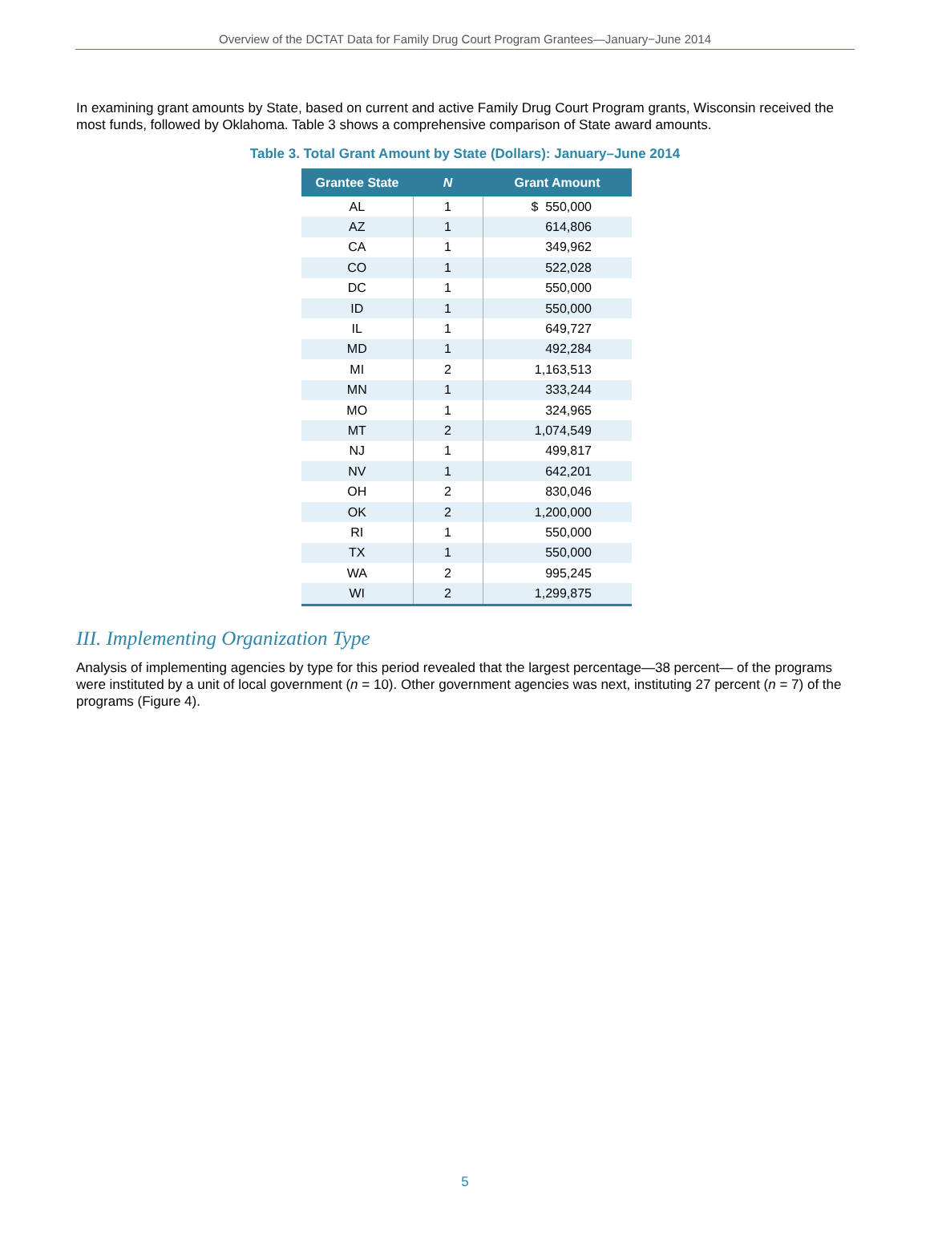Overview of the DCTAT Data for Family Drug Court Program Grantees—January−June 2014
In examining grant amounts by State, based on current and active Family Drug Court Program grants, Wisconsin received the most funds, followed by Oklahoma. Table 3 shows a comprehensive comparison of State award amounts.
Table 3. Total Grant Amount by State (Dollars): January–June 2014
| Grantee State | N | Grant Amount |
| --- | --- | --- |
| AL | 1 | $ 550,000 |
| AZ | 1 | 614,806 |
| CA | 1 | 349,962 |
| CO | 1 | 522,028 |
| DC | 1 | 550,000 |
| ID | 1 | 550,000 |
| IL | 1 | 649,727 |
| MD | 1 | 492,284 |
| MI | 2 | 1,163,513 |
| MN | 1 | 333,244 |
| MO | 1 | 324,965 |
| MT | 2 | 1,074,549 |
| NJ | 1 | 499,817 |
| NV | 1 | 642,201 |
| OH | 2 | 830,046 |
| OK | 2 | 1,200,000 |
| RI | 1 | 550,000 |
| TX | 1 | 550,000 |
| WA | 2 | 995,245 |
| WI | 2 | 1,299,875 |
III. Implementing Organization Type
Analysis of implementing agencies by type for this period revealed that the largest percentage—38 percent— of the programs were instituted by a unit of local government (n = 10). Other government agencies was next, instituting 27 percent (n = 7) of the programs (Figure 4).
5